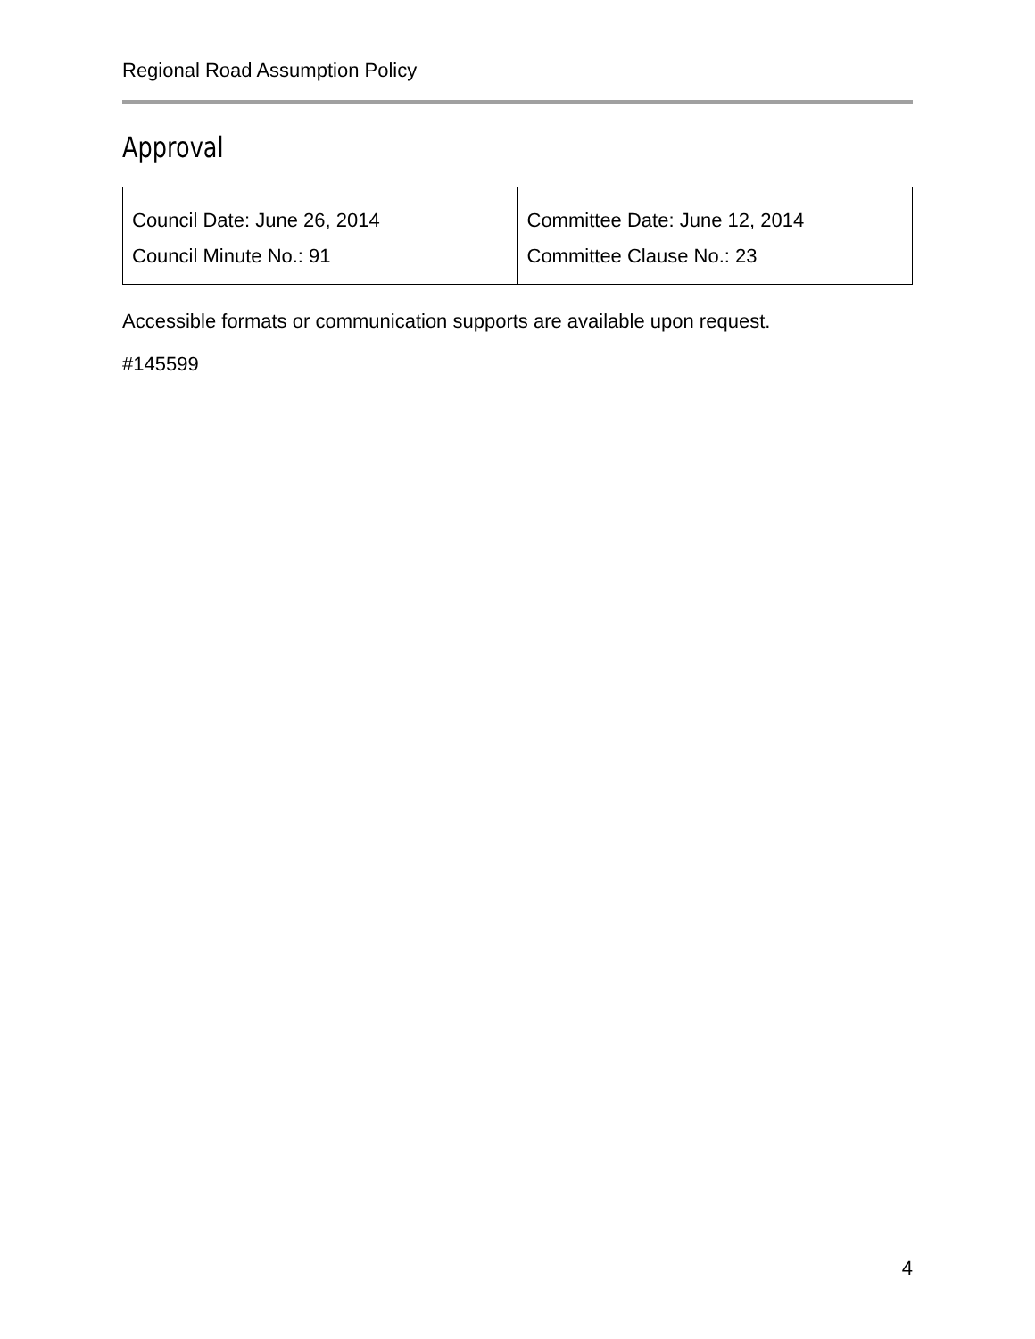Regional Road Assumption Policy
Approval
| Council Date: June 26, 2014 | Committee Date: June 12, 2014 |
| Council Minute No.: 91 | Committee Clause No.: 23 |
Accessible formats or communication supports are available upon request.
#145599
4